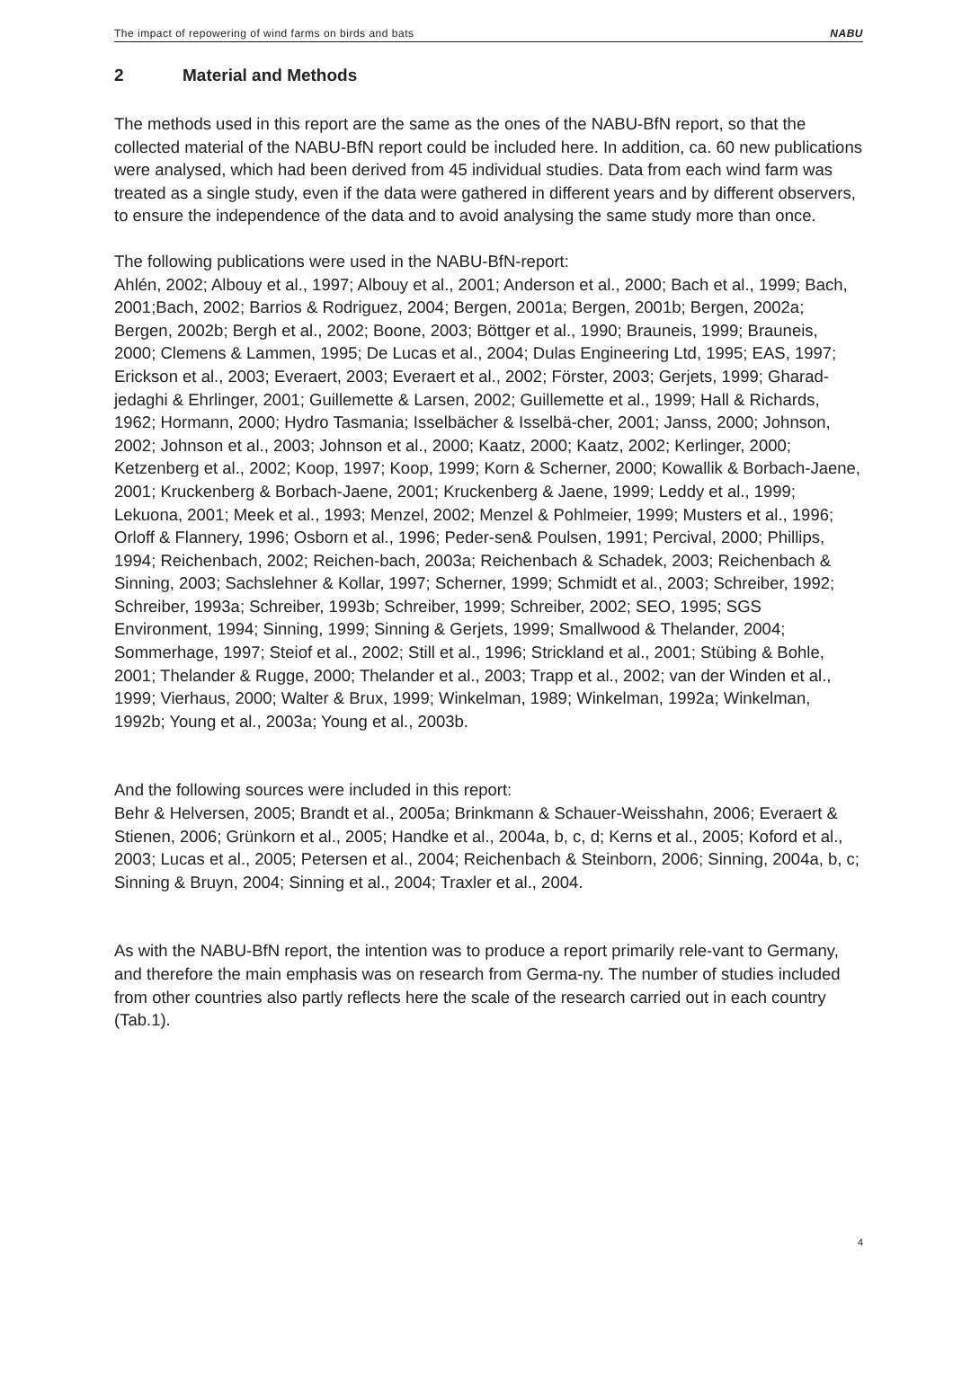The impact of repowering of wind farms on birds and bats NABU
2 Material and Methods
The methods used in this report are the same as the ones of the NABU-BfN report, so that the collected material of the NABU-BfN report could be included here. In addition, ca. 60 new publications were analysed, which had been derived from 45 individual studies. Data from each wind farm was treated as a single study, even if the data were gathered in different years and by different observers, to ensure the independence of the data and to avoid analysing the same study more than once.
The following publications were used in the NABU-BfN-report:
Ahlén, 2002; Albouy et al., 1997; Albouy et al., 2001; Anderson et al., 2000; Bach et al., 1999; Bach, 2001;Bach, 2002; Barrios & Rodriguez, 2004; Bergen, 2001a; Bergen, 2001b; Bergen, 2002a; Bergen, 2002b; Bergh et al., 2002; Boone, 2003; Böttger et al., 1990; Brauneis, 1999; Brauneis, 2000; Clemens & Lammen, 1995; De Lucas et al., 2004; Dulas Engineering Ltd, 1995; EAS, 1997; Erickson et al., 2003; Everaert, 2003; Everaert et al., 2002; Förster, 2003; Gerjets, 1999; Gharad-jedaghi & Ehrlinger, 2001; Guillemette & Larsen, 2002; Guillemette et al., 1999; Hall & Richards, 1962; Hormann, 2000; Hydro Tasmania; Isselbächer & Isselbä-cher, 2001; Janss, 2000; Johnson, 2002; Johnson et al., 2003; Johnson et al., 2000; Kaatz, 2000; Kaatz, 2002; Kerlinger, 2000; Ketzenberg et al., 2002; Koop, 1997; Koop, 1999; Korn & Scherner, 2000; Kowallik & Borbach-Jaene, 2001; Kruckenberg & Borbach-Jaene, 2001; Kruckenberg & Jaene, 1999; Leddy et al., 1999; Lekuona, 2001; Meek et al., 1993; Menzel, 2002; Menzel & Pohlmeier, 1999; Musters et al., 1996; Orloff & Flannery, 1996; Osborn et al., 1996; Peder-sen& Poulsen, 1991; Percival, 2000; Phillips, 1994; Reichenbach, 2002; Reichen-bach, 2003a; Reichenbach & Schadek, 2003; Reichenbach & Sinning, 2003; Sachslehner & Kollar, 1997; Scherner, 1999; Schmidt et al., 2003; Schreiber, 1992; Schreiber, 1993a; Schreiber, 1993b; Schreiber, 1999; Schreiber, 2002; SEO, 1995; SGS Environment, 1994; Sinning, 1999; Sinning & Gerjets, 1999; Smallwood & Thelander, 2004; Sommerhage, 1997; Steiof et al., 2002; Still et al., 1996; Strickland et al., 2001; Stübing & Bohle, 2001; Thelander & Rugge, 2000; Thelander et al., 2003; Trapp et al., 2002; van der Winden et al., 1999; Vierhaus, 2000; Walter & Brux, 1999; Winkelman, 1989; Winkelman, 1992a; Winkelman, 1992b; Young et al., 2003a; Young et al., 2003b.
And the following sources were included in this report:
Behr & Helversen, 2005; Brandt et al., 2005a; Brinkmann & Schauer-Weisshahn, 2006; Everaert & Stienen, 2006; Grünkorn et al., 2005; Handke et al., 2004a, b, c, d; Kerns et al., 2005; Koford et al., 2003; Lucas et al., 2005; Petersen et al., 2004; Reichenbach & Steinborn, 2006; Sinning, 2004a, b, c; Sinning & Bruyn, 2004; Sinning et al., 2004; Traxler et al., 2004.
As with the NABU-BfN report, the intention was to produce a report primarily rele-vant to Germany, and therefore the main emphasis was on research from Germa-ny. The number of studies included from other countries also partly reflects here the scale of the research carried out in each country (Tab.1).
4